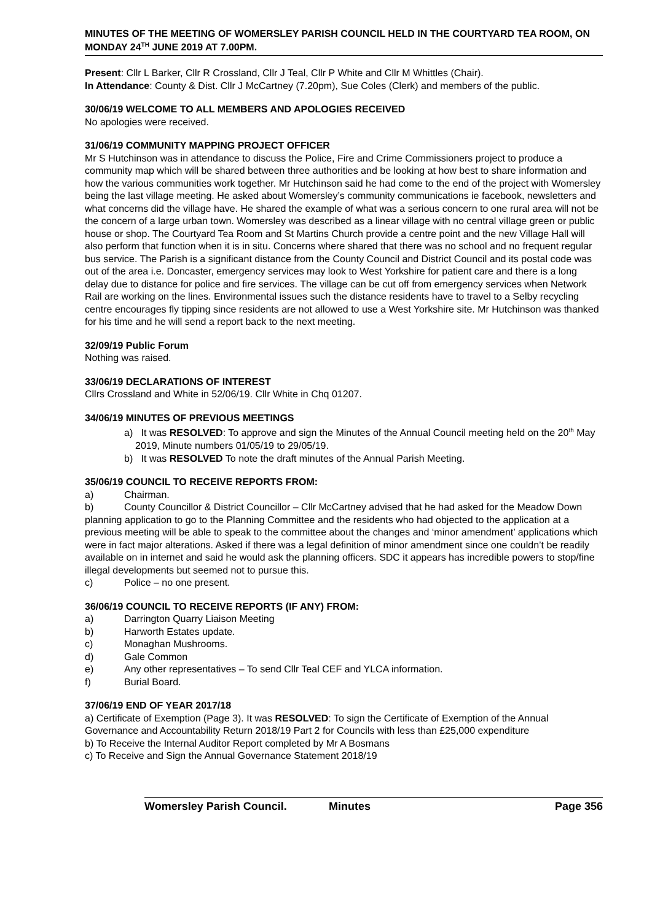MINUTES OF THE MEETING OF WOMERSLEY PARISH COUNCIL HELD IN THE COURTYARD TEA ROOM, ON MONDAY 24<sup>TH</sup> JUNE 2019 AT 7.00PM.
Present: Cllr L Barker, Cllr R Crossland, Cllr J Teal, Cllr P White and Cllr M Whittles (Chair).
In Attendance: County & Dist. Cllr J McCartney (7.20pm), Sue Coles (Clerk) and members of the public.
30/06/19 WELCOME TO ALL MEMBERS AND APOLOGIES RECEIVED
No apologies were received.
31/06/19 COMMUNITY MAPPING PROJECT OFFICER
Mr S Hutchinson was in attendance to discuss the Police, Fire and Crime Commissioners project to produce a community map which will be shared between three authorities and be looking at how best to share information and how the various communities work together. Mr Hutchinson said he had come to the end of the project with Womersley being the last village meeting. He asked about Womersley’s community communications ie facebook, newsletters and what concerns did the village have. He shared the example of what was a serious concern to one rural area will not be the concern of a large urban town. Womersley was described as a linear village with no central village green or public house or shop. The Courtyard Tea Room and St Martins Church provide a centre point and the new Village Hall will also perform that function when it is in situ. Concerns where shared that there was no school and no frequent regular bus service. The Parish is a significant distance from the County Council and District Council and its postal code was out of the area i.e. Doncaster, emergency services may look to West Yorkshire for patient care and there is a long delay due to distance for police and fire services. The village can be cut off from emergency services when Network Rail are working on the lines. Environmental issues such the distance residents have to travel to a Selby recycling centre encourages fly tipping since residents are not allowed to use a West Yorkshire site. Mr Hutchinson was thanked for his time and he will send a report back to the next meeting.
32/09/19 Public Forum
Nothing was raised.
33/06/19 DECLARATIONS OF INTEREST
Cllrs Crossland and White in 52/06/19. Cllr White in Chq 01207.
34/06/19 MINUTES OF PREVIOUS MEETINGS
a) It was RESOLVED: To approve and sign the Minutes of the Annual Council meeting held on the 20<sup>th</sup> May 2019, Minute numbers 01/05/19 to 29/05/19.
b) It was RESOLVED To note the draft minutes of the Annual Parish Meeting.
35/06/19 COUNCIL TO RECEIVE REPORTS FROM:
a) Chairman.
b) County Councillor & District Councillor – Cllr McCartney advised that he had asked for the Meadow Down planning application to go to the Planning Committee and the residents who had objected to the application at a previous meeting will be able to speak to the committee about the changes and ‘minor amendment’ applications which were in fact major alterations. Asked if there was a legal definition of minor amendment since one couldn’t be readily available on in internet and said he would ask the planning officers. SDC it appears has incredible powers to stop/fine illegal developments but seemed not to pursue this.
c) Police – no one present.
36/06/19 COUNCIL TO RECEIVE REPORTS (IF ANY) FROM:
a) Darrington Quarry Liaison Meeting
b) Harworth Estates update.
c) Monaghan Mushrooms.
d) Gale Common
e) Any other representatives – To send Cllr Teal CEF and YLCA information.
f) Burial Board.
37/06/19 END OF YEAR 2017/18
a) Certificate of Exemption (Page 3). It was RESOLVED: To sign the Certificate of Exemption of the Annual Governance and Accountability Return 2018/19 Part 2 for Councils with less than £25,000 expenditure
b) To Receive the Internal Auditor Report completed by Mr A Bosmans
c) To Receive and Sign the Annual Governance Statement 2018/19
Womersley Parish Council. Minutes Page 356